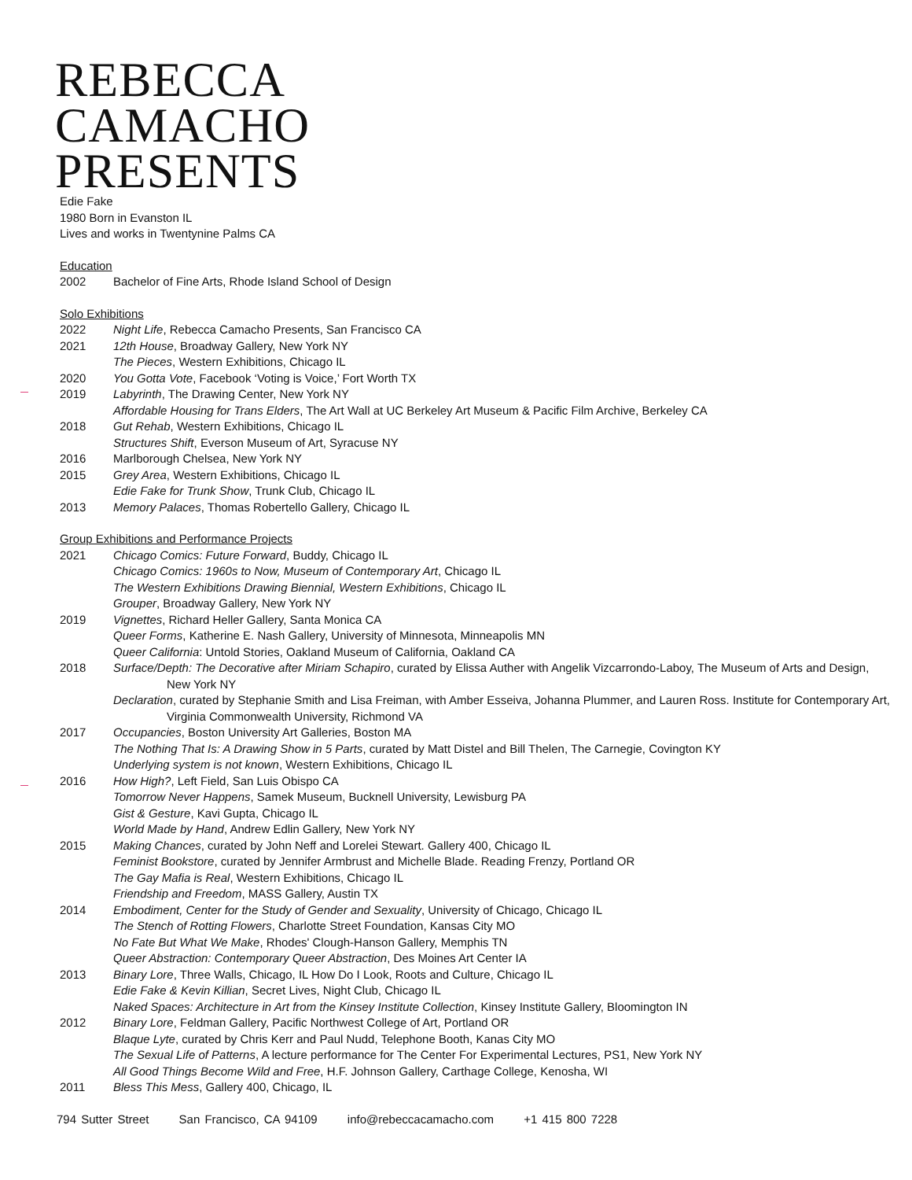REBECCA
CAMACHO
PRESENTS
Edie Fake
1980 Born in Evanston IL
Lives and works in Twentynine Palms CA
Education
2002 Bachelor of Fine Arts, Rhode Island School of Design
Solo Exhibitions
2022 Night Life, Rebecca Camacho Presents, San Francisco CA
2021 12th House, Broadway Gallery, New York NY
The Pieces, Western Exhibitions, Chicago IL
2020 You Gotta Vote, Facebook ‘Voting is Voice,’ Fort Worth TX
2019 Labyrinth, The Drawing Center, New York NY
Affordable Housing for Trans Elders, The Art Wall at UC Berkeley Art Museum & Pacific Film Archive, Berkeley CA
2018 Gut Rehab, Western Exhibitions, Chicago IL
Structures Shift, Everson Museum of Art, Syracuse NY
2016 Marlborough Chelsea, New York NY
2015 Grey Area, Western Exhibitions, Chicago IL
Edie Fake for Trunk Show, Trunk Club, Chicago IL
2013 Memory Palaces, Thomas Robertello Gallery, Chicago IL
Group Exhibitions and Performance Projects
2021 Chicago Comics: Future Forward, Buddy, Chicago IL
Chicago Comics: 1960s to Now, Museum of Contemporary Art, Chicago IL
The Western Exhibitions Drawing Biennial, Western Exhibitions, Chicago IL
Grouper, Broadway Gallery, New York NY
2019 Vignettes, Richard Heller Gallery, Santa Monica CA
Queer Forms, Katherine E. Nash Gallery, University of Minnesota, Minneapolis MN
Queer California: Untold Stories, Oakland Museum of California, Oakland CA
2018 Surface/Depth: The Decorative after Miriam Schapiro, curated by Elissa Auther with Angelik Vizcarrondo-Laboy, The Museum of Arts and Design, New York NY
Declaration, curated by Stephanie Smith and Lisa Freiman, with Amber Esseiva, Johanna Plummer, and Lauren Ross. Institute for Contemporary Art, Virginia Commonwealth University, Richmond VA
2017 Occupancies, Boston University Art Galleries, Boston MA
The Nothing That Is: A Drawing Show in 5 Parts, curated by Matt Distel and Bill Thelen, The Carnegie, Covington KY
Underlying system is not known, Western Exhibitions, Chicago IL
2016 How High?, Left Field, San Luis Obispo CA
Tomorrow Never Happens, Samek Museum, Bucknell University, Lewisburg PA
Gist & Gesture, Kavi Gupta, Chicago IL
World Made by Hand, Andrew Edlin Gallery, New York NY
2015 Making Chances, curated by John Neff and Lorelei Stewart. Gallery 400, Chicago IL
Feminist Bookstore, curated by Jennifer Armbrust and Michelle Blade. Reading Frenzy, Portland OR
The Gay Mafia is Real, Western Exhibitions, Chicago IL
Friendship and Freedom, MASS Gallery, Austin TX
2014 Embodiment, Center for the Study of Gender and Sexuality, University of Chicago, Chicago IL
The Stench of Rotting Flowers, Charlotte Street Foundation, Kansas City MO
No Fate But What We Make, Rhodes' Clough-Hanson Gallery, Memphis TN
Queer Abstraction: Contemporary Queer Abstraction, Des Moines Art Center IA
2013 Binary Lore, Three Walls, Chicago, IL How Do I Look, Roots and Culture, Chicago IL
Edie Fake & Kevin Killian, Secret Lives, Night Club, Chicago IL
Naked Spaces: Architecture in Art from the Kinsey Institute Collection, Kinsey Institute Gallery, Bloomington IN
2012 Binary Lore, Feldman Gallery, Pacific Northwest College of Art, Portland OR
Blaque Lyte, curated by Chris Kerr and Paul Nudd, Telephone Booth, Kanas City MO
The Sexual Life of Patterns, A lecture performance for The Center For Experimental Lectures, PS1, New York NY
All Good Things Become Wild and Free, H.F. Johnson Gallery, Carthage College, Kenosha, WI
2011 Bless This Mess, Gallery 400, Chicago, IL
794 Sutter Street San Francisco, CA 94109 info@rebeccacamacho.com +1 415 800 7228